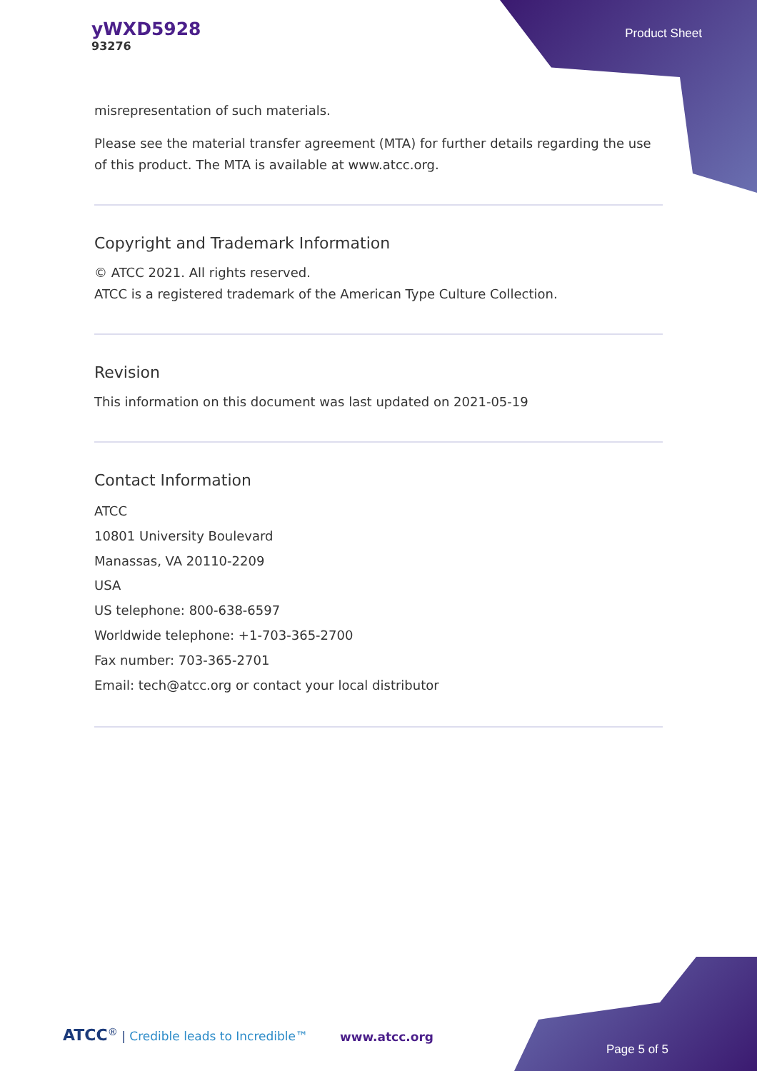yWXD5928
93276
Product Sheet
misrepresentation of such materials.
Please see the material transfer agreement (MTA) for further details regarding the use of this product. The MTA is available at www.atcc.org.
Copyright and Trademark Information
© ATCC 2021. All rights reserved.
ATCC is a registered trademark of the American Type Culture Collection.
Revision
This information on this document was last updated on 2021-05-19
Contact Information
ATCC
10801 University Boulevard
Manassas, VA 20110-2209
USA
US telephone: 800-638-6597
Worldwide telephone: +1-703-365-2700
Fax number: 703-365-2701
Email: tech@atcc.org or contact your local distributor
ATCC<sup>®</sup> | Credible leads to Incredible™
www.atcc.org
Page 5 of 5